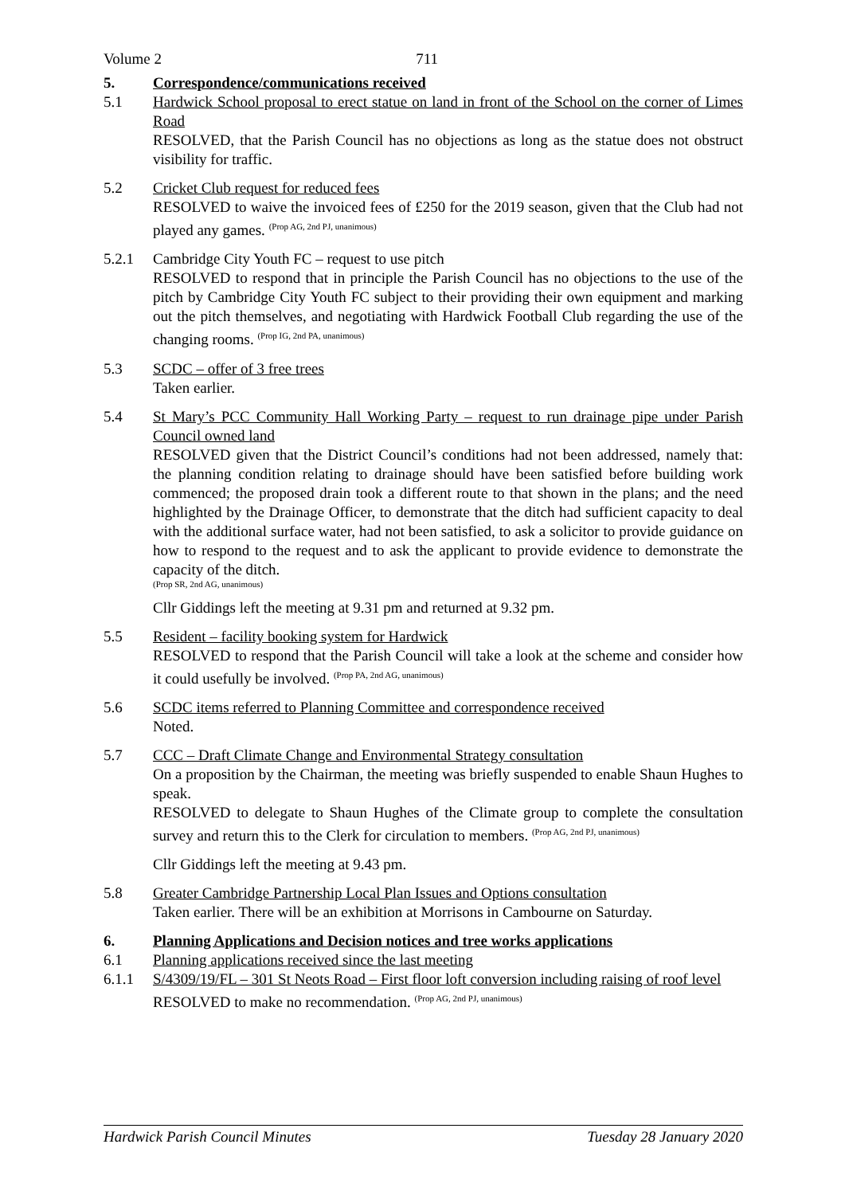Volume 2 711
5. Correspondence/communications received
5.1 Hardwick School proposal to erect statue on land in front of the School on the corner of Limes Road
RESOLVED, that the Parish Council has no objections as long as the statue does not obstruct visibility for traffic.
5.2 Cricket Club request for reduced fees
RESOLVED to waive the invoiced fees of £250 for the 2019 season, given that the Club had not played any games. <sup>(Prop AG, 2nd PJ, unanimous)</sup>
5.2.1 Cambridge City Youth FC – request to use pitch
RESOLVED to respond that in principle the Parish Council has no objections to the use of the pitch by Cambridge City Youth FC subject to their providing their own equipment and marking out the pitch themselves, and negotiating with Hardwick Football Club regarding the use of the changing rooms. <sup>(Prop IG, 2nd PA, unanimous)</sup>
5.3 SCDC – offer of 3 free trees
Taken earlier.
5.4 St Mary’s PCC Community Hall Working Party – request to run drainage pipe under Parish Council owned land
RESOLVED given that the District Council’s conditions had not been addressed, namely that: the planning condition relating to drainage should have been satisfied before building work commenced; the proposed drain took a different route to that shown in the plans; and the need highlighted by the Drainage Officer, to demonstrate that the ditch had sufficient capacity to deal with the additional surface water, had not been satisfied, to ask a solicitor to provide guidance on how to respond to the request and to ask the applicant to provide evidence to demonstrate the capacity of the ditch.
(Prop SR, 2nd AG, unanimous)
Cllr Giddings left the meeting at 9.31 pm and returned at 9.32 pm.
5.5 Resident – facility booking system for Hardwick
RESOLVED to respond that the Parish Council will take a look at the scheme and consider how it could usefully be involved. <sup>(Prop PA, 2nd AG, unanimous)</sup>
5.6 SCDC items referred to Planning Committee and correspondence received
Noted.
5.7 CCC – Draft Climate Change and Environmental Strategy consultation
On a proposition by the Chairman, the meeting was briefly suspended to enable Shaun Hughes to speak.
RESOLVED to delegate to Shaun Hughes of the Climate group to complete the consultation survey and return this to the Clerk for circulation to members. <sup>(Prop AG, 2nd PJ, unanimous)</sup>
Cllr Giddings left the meeting at 9.43 pm.
5.8 Greater Cambridge Partnership Local Plan Issues and Options consultation
Taken earlier. There will be an exhibition at Morrisons in Cambourne on Saturday.
6. Planning Applications and Decision notices and tree works applications
6.1 Planning applications received since the last meeting
6.1.1 S/4309/19/FL – 301 St Neots Road – First floor loft conversion including raising of roof level
RESOLVED to make no recommendation. <sup>(Prop AG, 2nd PJ, unanimous)</sup>
Hardwick Parish Council Minutes Tuesday 28 January 2020